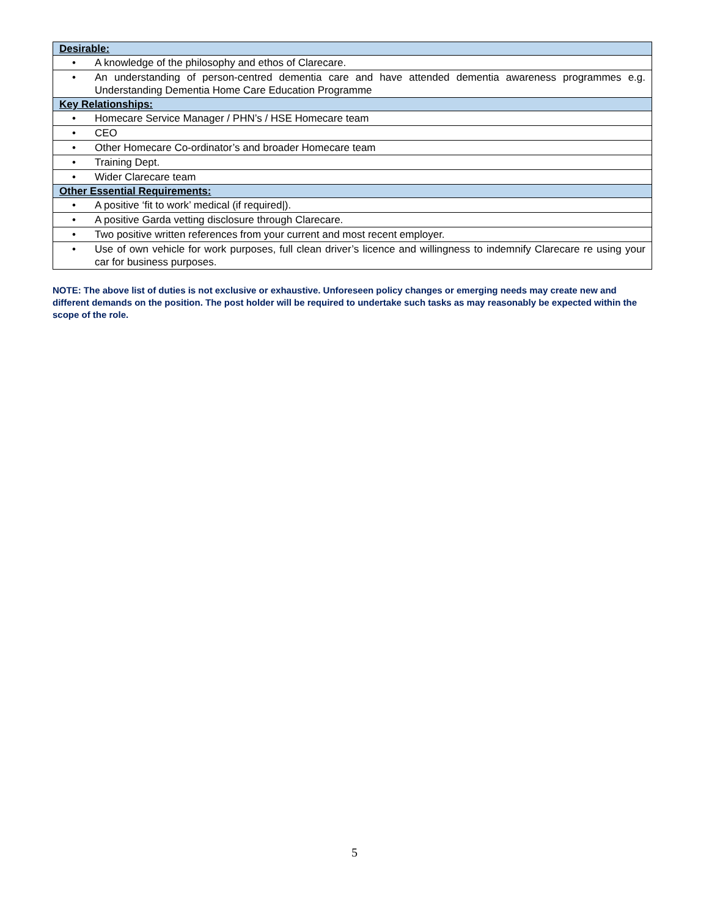| Desirable: | |
| --- | --- |
| • | A knowledge of the philosophy and ethos of Clarecare. |
| • | An understanding of person-centred dementia care and have attended dementia awareness programmes e.g. Understanding Dementia Home Care Education Programme |
| Key Relationships: | |
| • | Homecare Service Manager / PHN’s / HSE Homecare team |
| • | CEO |
| • | Other Homecare Co-ordinator’s and broader Homecare team |
| • | Training Dept. |
| • | Wider Clarecare team |
| Other Essential Requirements: | |
| • | A positive ‘fit to work’ medical (if required/). |
| • | A positive Garda vetting disclosure through Clarecare. |
| • | Two positive written references from your current and most recent employer. |
| • | Use of own vehicle for work purposes, full clean driver’s licence and willingness to indemnify Clarecare re using your car for business purposes. |
NOTE: The above list of duties is not exclusive or exhaustive. Unforeseen policy changes or emerging needs may create new and different demands on the position. The post holder will be required to undertake such tasks as may reasonably be expected within the scope of the role.
5